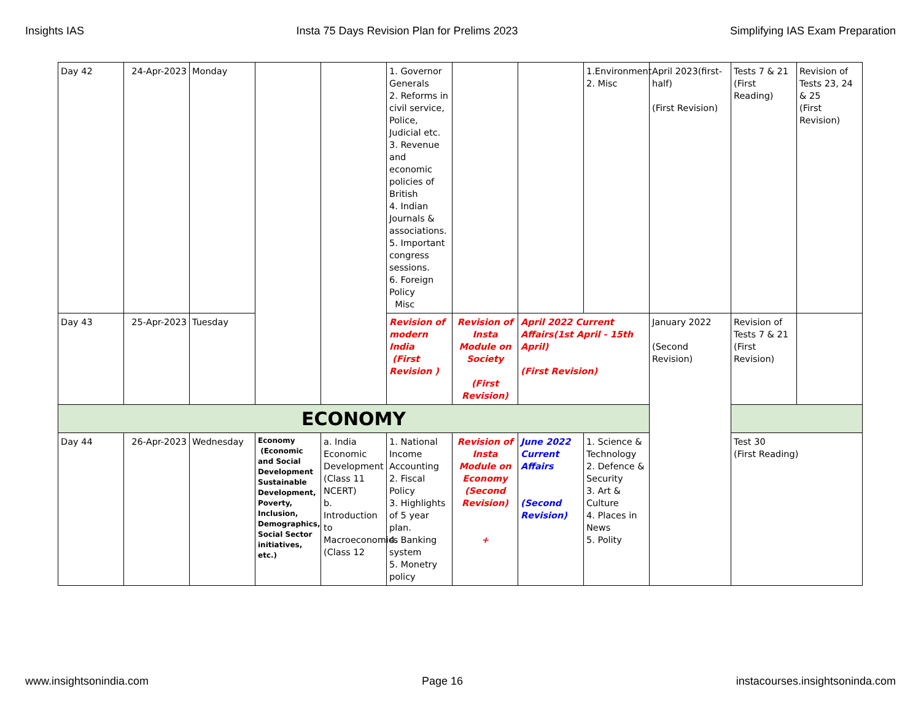Insights IAS Insta 75 Days Revision Plan for Prelims 2023 Simplifying IAS Exam Preparation
| Day 42 | 24-Apr-2023 | Monday | | | 1. Governor Generals 2. Reforms in civil service, Police, Judicial etc. 3. Revenue and economic policies of British 4. Indian Journals & associations. 5. Important congress sessions. 6. Foreign Policy Misc | | | 1.Environment 2. Misc | April 2023(first-half) (First Revision) | Tests 7 & 21 (First Reading) | Revision of Tests 23, 24 & 25 (First Revision) |
| Day 43 | 25-Apr-2023 | Tuesday | | | Revision of modern India (First Revision ) | Revision of Insta Module on Society (First Revision) | April 2022 Current Affairs(1st April - 15th April) (First Revision) | | January 2022 (Second Revision) | Revision of Tests 7 & 21 (First Revision) | |
| ECONOMY | | | | | | | | | | | |
| Day 44 | 26-Apr-2023 | Wednesday | Economy (Economic and Social Development Sustainable Development, Poverty, Inclusion, Demographics, Social Sector initiatives, etc.) | a. India Economic Development (Class 11 NCERT) b. Introduction to Macroeconomics (Class 12 | 1. National Income Accounting 2. Fiscal Policy 3. Highlights of 5 year plan. 4. Banking system 5. Monetry policy | Revision of Insta Module on Economy (Second Revision) + | June 2022 Current Affairs (Second Revision) | 1. Science & Technology 2. Defence & Security 3. Art & Culture 4. Places in News 5. Polity | | Test 30 (First Reading) | |
www.insightsonindia.com Page 16 instacourses.insightsoninda.com